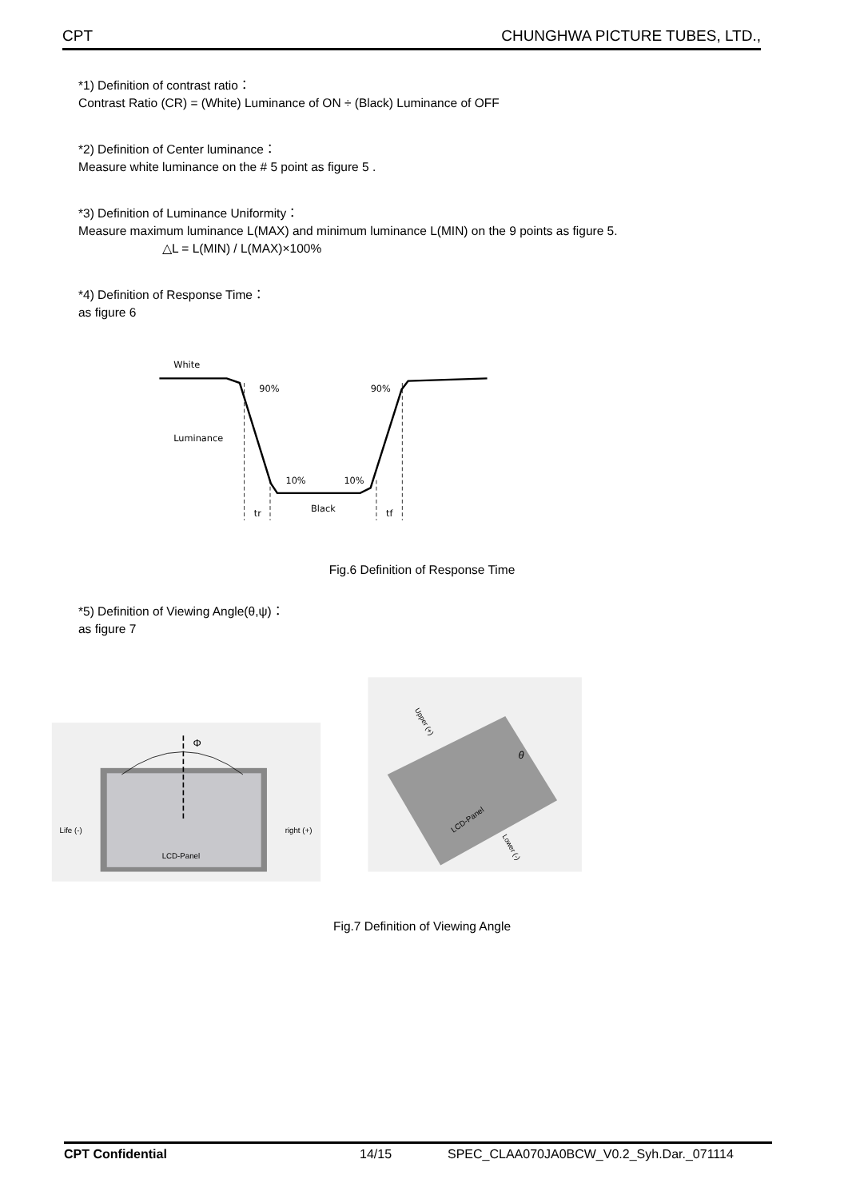CPT CHUNGHWA PICTURE TUBES, LTD.,
*1) Definition of contrast ratio：
Contrast Ratio (CR) = (White) Luminance of ON ÷ (Black) Luminance of OFF
*2) Definition of Center luminance：
Measure white luminance on the # 5 point as figure 5 .
*3) Definition of Luminance Uniformity：
Measure maximum luminance L(MAX) and minimum luminance L(MIN) on the 9 points as figure 5.
△L = L(MIN) / L(MAX)×100%
*4) Definition of Response Time：
as figure 6
White
90%
90%
Luminance
10%
10%
Black
tr
tf
Fig.6 Definition of Response Time
*5) Definition of Viewing Angle(θ,ψ)：
as figure 7
Φ
Life (-)
right (+)
LCD-Panel
LCD-Panel
θ
Upper (+)
Lower (-)
Fig.7 Definition of Viewing Angle
CPT Confidential 14/15 SPEC_CLAA070JA0BCW_V0.2_Syh.Dar._071114